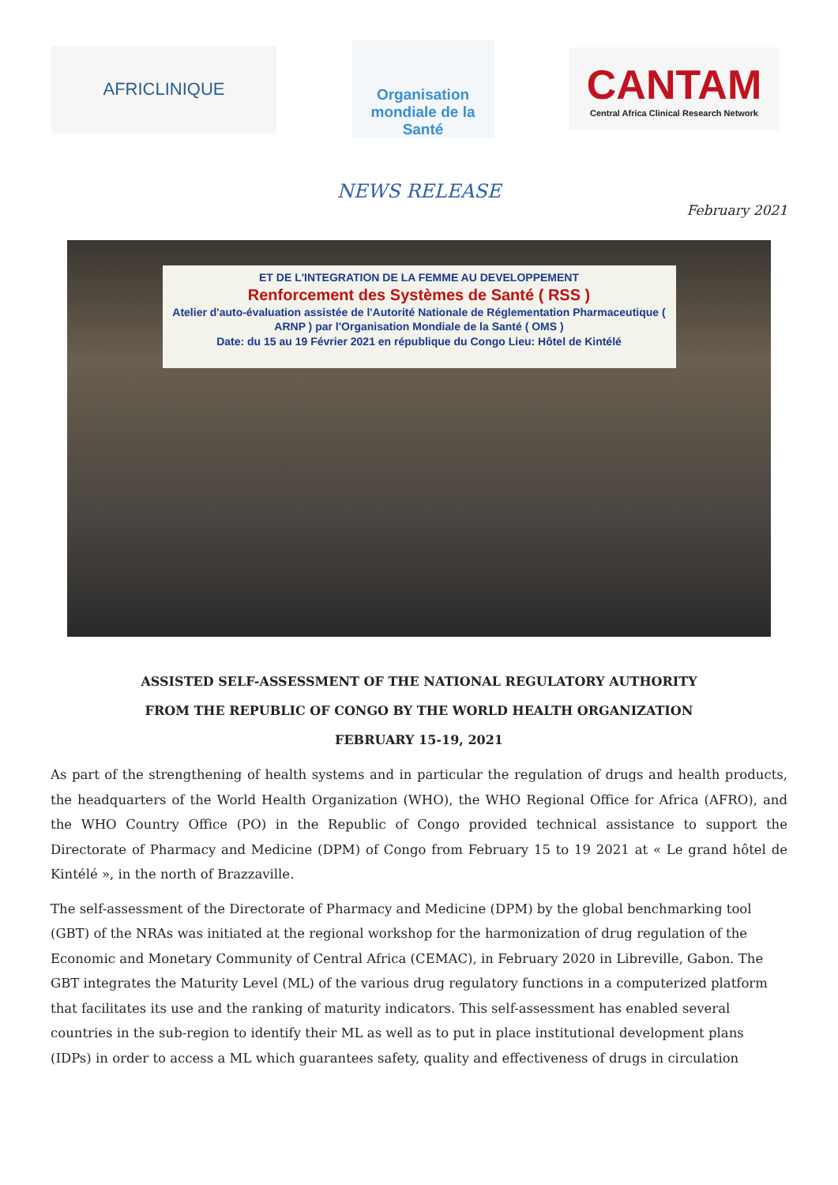AFRICLINIQUE
Organisation
mondiale de la Santé
CANTAM
Central Africa Clinical Research Network
NEWS RELEASE
February 2021
ET DE L'INTEGRATION DE LA FEMME AU DEVELOPPEMENT
Renforcement des Systèmes de Santé ( RSS )
Atelier d'auto-évaluation assistée de l'Autorité Nationale de Réglementation Pharmaceutique ( ARNP ) par l'Organisation Mondiale de la Santé ( OMS )
Date: du 15 au 19 Février 2021 en république du Congo Lieu: Hôtel de Kintélé
ASSISTED SELF-ASSESSMENT OF THE NATIONAL REGULATORY AUTHORITY
FROM THE REPUBLIC OF CONGO BY THE WORLD HEALTH ORGANIZATION
FEBRUARY 15-19, 2021
As part of the strengthening of health systems and in particular the regulation of drugs and health products, the headquarters of the World Health Organization (WHO), the WHO Regional Office for Africa (AFRO), and the WHO Country Office (PO) in the Republic of Congo provided technical assistance to support the Directorate of Pharmacy and Medicine (DPM) of Congo from February 15 to 19 2021 at « Le grand hôtel de Kintélé », in the north of Brazzaville.
The self-assessment of the Directorate of Pharmacy and Medicine (DPM) by the global benchmarking tool (GBT) of the NRAs was initiated at the regional workshop for the harmonization of drug regulation of the Economic and Monetary Community of Central Africa (CEMAC), in February 2020 in Libreville, Gabon. The GBT integrates the Maturity Level (ML) of the various drug regulatory functions in a computerized platform that facilitates its use and the ranking of maturity indicators. This self-assessment has enabled several countries in the sub-region to identify their ML as well as to put in place institutional development plans (IDPs) in order to access a ML which guarantees safety, quality and effectiveness of drugs in circulation